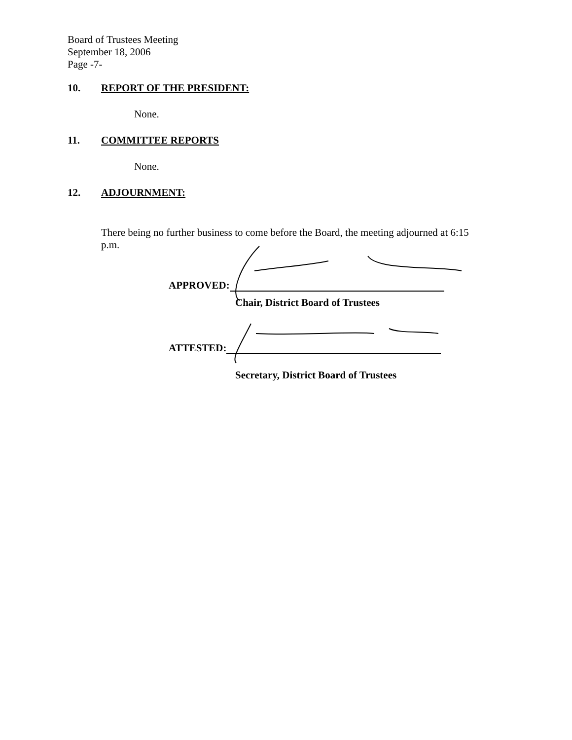Board of Trustees Meeting
September 18, 2006
Page -7-
10. REPORT OF THE PRESIDENT:
None.
11. COMMITTEE REPORTS
None.
12. ADJOURNMENT:
There being no further business to come before the Board, the meeting adjourned at 6:15 p.m.
APPROVED:
Chair, District Board of Trustees
ATTESTED:
Secretary, District Board of Trustees